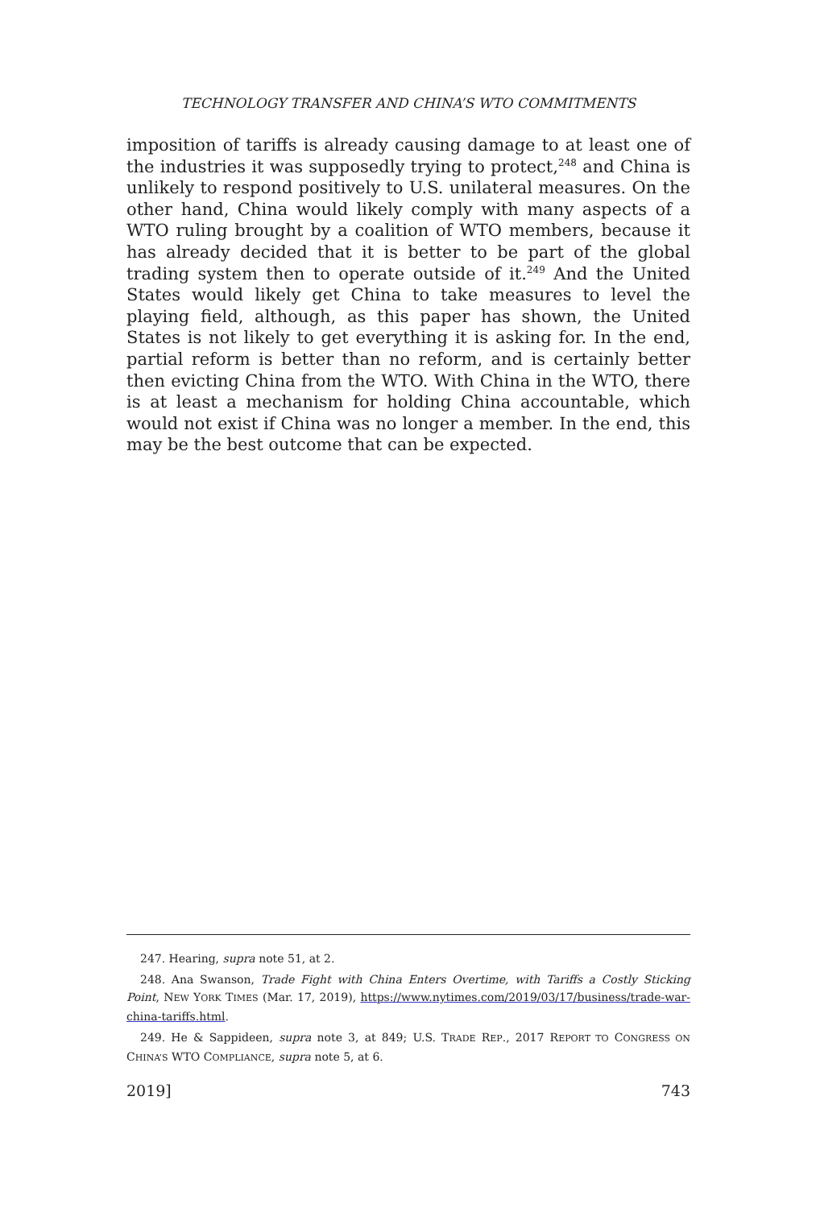TECHNOLOGY TRANSFER AND CHINA’S WTO COMMITMENTS
imposition of tariffs is already causing damage to at least one of the industries it was supposedly trying to protect,<sup>248</sup> and China is unlikely to respond positively to U.S. unilateral measures. On the other hand, China would likely comply with many aspects of a WTO ruling brought by a coalition of WTO members, because it has already decided that it is better to be part of the global trading system then to operate outside of it.<sup>249</sup> And the United States would likely get China to take measures to level the playing field, although, as this paper has shown, the United States is not likely to get everything it is asking for. In the end, partial reform is better than no reform, and is certainly better then evicting China from the WTO. With China in the WTO, there is at least a mechanism for holding China accountable, which would not exist if China was no longer a member. In the end, this may be the best outcome that can be expected.
247. Hearing, supra note 51, at 2.
248. Ana Swanson, Trade Fight with China Enters Overtime, with Tariffs a Costly Sticking Point, NEW YORK TIMES (Mar. 17, 2019), https://www.nytimes.com/2019/03/17/business/trade-war-china-tariffs.html.
249. He & Sappideen, supra note 3, at 849; U.S. TRADE REP., 2017 REPORT TO CONGRESS ON CHINA’S WTO COMPLIANCE, supra note 5, at 6.
2019] 743